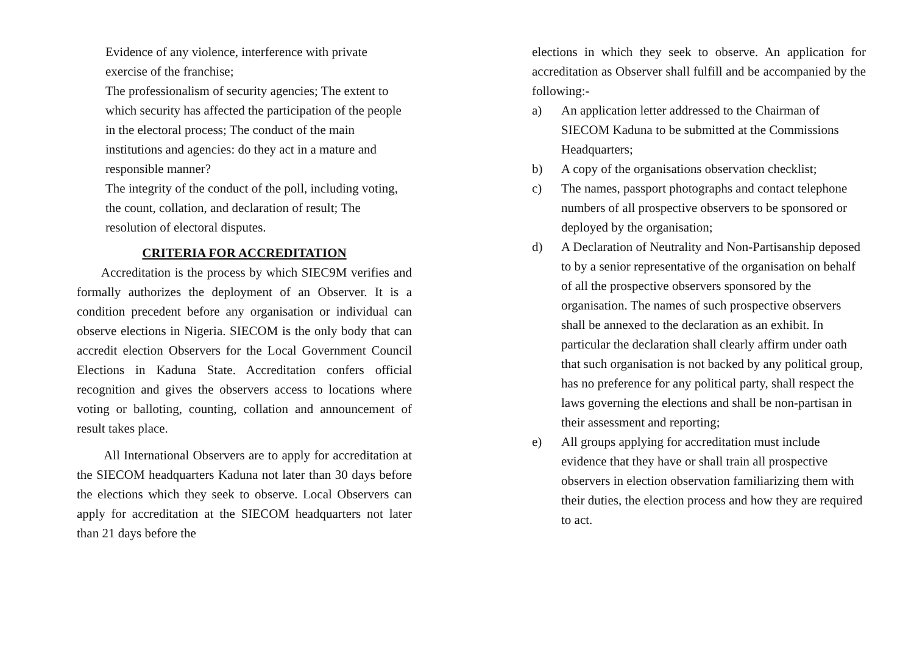Evidence of any violence, interference with private exercise of the franchise;
The professionalism of security agencies; The extent to which security has affected the participation of the people in the electoral process; The conduct of the main institutions and agencies: do they act in a mature and responsible manner?
The integrity of the conduct of the poll, including voting, the count, collation, and declaration of result; The resolution of electoral disputes.
CRITERIA FOR ACCREDITATION
Accreditation is the process by which SIEC9M verifies and formally authorizes the deployment of an Observer. It is a condition precedent before any organisation or individual can observe elections in Nigeria. SIECOM is the only body that can accredit election Observers for the Local Government Council Elections in Kaduna State. Accreditation confers official recognition and gives the observers access to locations where voting or balloting, counting, collation and announcement of result takes place.
All International Observers are to apply for accreditation at the SIECOM headquarters Kaduna not later than 30 days before the elections which they seek to observe. Local Observers can apply for accreditation at the SIECOM headquarters not later than 21 days before the
elections in which they seek to observe. An application for accreditation as Observer shall fulfill and be accompanied by the following:-
a) An application letter addressed to the Chairman of SIECOM Kaduna to be submitted at the Commissions Headquarters;
b) A copy of the organisations observation checklist;
c) The names, passport photographs and contact telephone numbers of all prospective observers to be sponsored or deployed by the organisation;
d) A Declaration of Neutrality and Non-Partisanship deposed to by a senior representative of the organisation on behalf of all the prospective observers sponsored by the organisation. The names of such prospective observers shall be annexed to the declaration as an exhibit. In particular the declaration shall clearly affirm under oath that such organisation is not backed by any political group, has no preference for any political party, shall respect the laws governing the elections and shall be non-partisan in their assessment and reporting;
e) All groups applying for accreditation must include evidence that they have or shall train all prospective observers in election observation familiarizing them with their duties, the election process and how they are required to act.